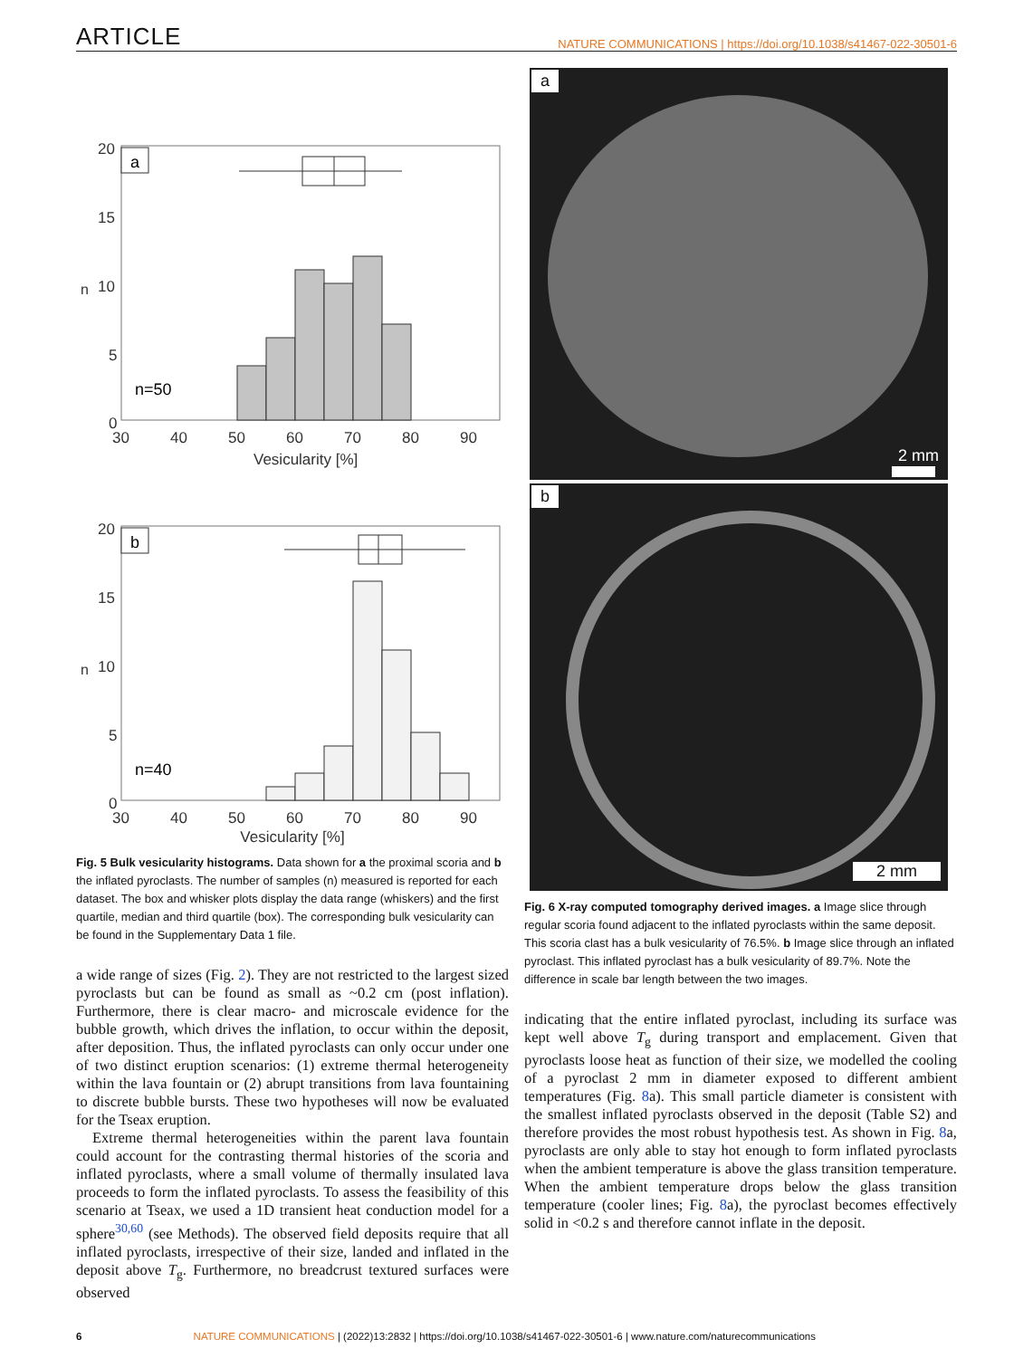ARTICLE NATURE COMMUNICATIONS | https://doi.org/10.1038/s41467-022-30501-6
a
n=50
20
15
10
5
0
n
30
40
50
60
70
80
90
Vesicularity [%]
b
n=40
20
15
10
5
0
n
30
40
50
60
70
80
90
Vesicularity [%]
Fig. 5 Bulk vesicularity histograms. Data shown for a the proximal scoria and b the inflated pyroclasts. The number of samples (n) measured is reported for each dataset. The box and whisker plots display the data range (whiskers) and the first quartile, median and third quartile (box). The corresponding bulk vesicularity can be found in the Supplementary Data 1 file.
a wide range of sizes (Fig. 2). They are not restricted to the largest sized pyroclasts but can be found as small as ~0.2 cm (post inflation). Furthermore, there is clear macro- and microscale evidence for the bubble growth, which drives the inflation, to occur within the deposit, after deposition. Thus, the inflated pyroclasts can only occur under one of two distinct eruption scenarios: (1) extreme thermal heterogeneity within the lava fountain or (2) abrupt transitions from lava fountaining to discrete bubble bursts. These two hypotheses will now be evaluated for the Tseax eruption.
Extreme thermal heterogeneities within the parent lava fountain could account for the contrasting thermal histories of the scoria and inflated pyroclasts, where a small volume of thermally insulated lava proceeds to form the inflated pyroclasts. To assess the feasibility of this scenario at Tseax, we used a 1D transient heat conduction model for a sphere<sup>30,60</sup> (see Methods). The observed field deposits require that all inflated pyroclasts, irrespective of their size, landed and inflated in the deposit above T<sub>g</sub>. Furthermore, no breadcrust textured surfaces were observed
a
2 mm
b
2 mm
Fig. 6 X-ray computed tomography derived images. a Image slice through regular scoria found adjacent to the inflated pyroclasts within the same deposit. This scoria clast has a bulk vesicularity of 76.5%. b Image slice through an inflated pyroclast. This inflated pyroclast has a bulk vesicularity of 89.7%. Note the difference in scale bar length between the two images.
indicating that the entire inflated pyroclast, including its surface was kept well above T<sub>g</sub> during transport and emplacement. Given that pyroclasts loose heat as function of their size, we modelled the cooling of a pyroclast 2 mm in diameter exposed to different ambient temperatures (Fig. 8a). This small particle diameter is consistent with the smallest inflated pyroclasts observed in the deposit (Table S2) and therefore provides the most robust hypothesis test. As shown in Fig. 8a, pyroclasts are only able to stay hot enough to form inflated pyroclasts when the ambient temperature is above the glass transition temperature. When the ambient temperature drops below the glass transition temperature (cooler lines; Fig. 8a), the pyroclast becomes effectively solid in <0.2 s and therefore cannot inflate in the deposit.
6 NATURE COMMUNICATIONS | (2022)13:2832 | https://doi.org/10.1038/s41467-022-30501-6 | www.nature.com/naturecommunications